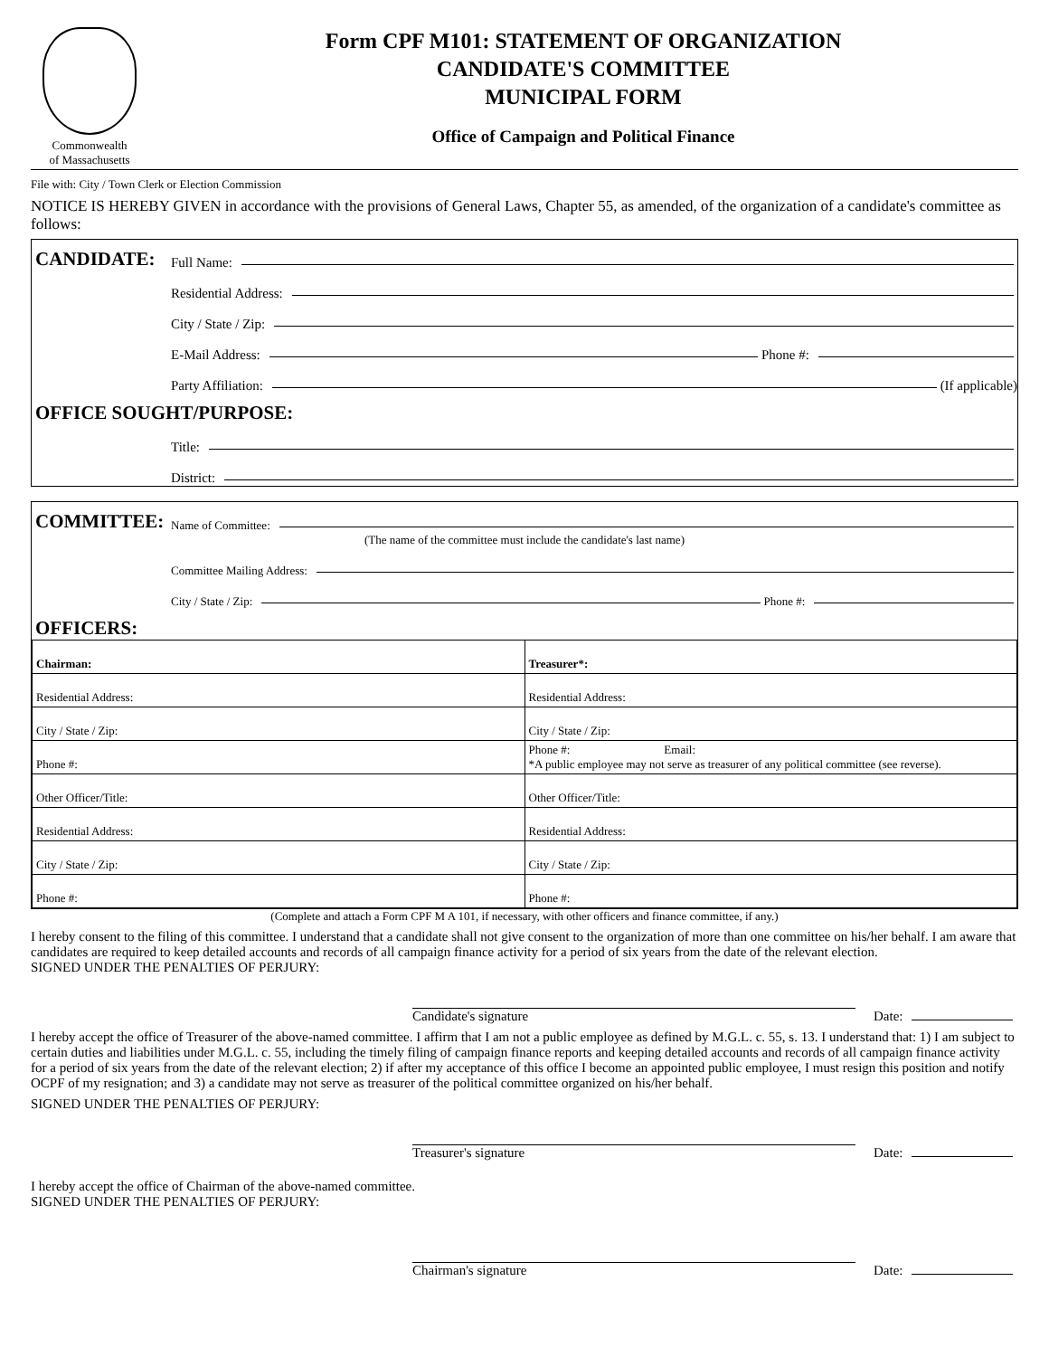Commonwealth
of Massachusetts
Form CPF M101: STATEMENT OF ORGANIZATION
CANDIDATE'S COMMITTEE
MUNICIPAL FORM
Office of Campaign and Political Finance
File with: City / Town Clerk or Election Commission
NOTICE IS HEREBY GIVEN in accordance with the provisions of General Laws, Chapter 55, as amended, of the organization of a candidate's committee as follows:
CANDIDATE: Full Name:
Residential Address:
City / State / Zip:
E-Mail Address: Phone #:
Party Affiliation: (If applicable)
OFFICE SOUGHT/PURPOSE:
Title:
District:
COMMITTEE: Name of Committee:
(The name of the committee must include the candidate's last name)
Committee Mailing Address:
City / State / Zip: Phone #:
OFFICERS:
| Chairman: | Treasurer*: |
| Residential Address: | Residential Address: |
| City / State / Zip: | City / State / Zip: |
| Phone #: | Phone #: Email: *A public employee may not serve as treasurer of any political committee (see reverse). |
| Other Officer/Title: | Other Officer/Title: |
| Residential Address: | Residential Address: |
| City / State / Zip: | City / State / Zip: |
| Phone #: | Phone #: |
(Complete and attach a Form CPF M A 101, if necessary, with other officers and finance committee, if any.)
I hereby consent to the filing of this committee. I understand that a candidate shall not give consent to the organization of more than one committee on his/her behalf. I am aware that candidates are required to keep detailed accounts and records of all campaign finance activity for a period of six years from the date of the relevant election.
SIGNED UNDER THE PENALTIES OF PERJURY:
Candidate's signature
Date:
I hereby accept the office of Treasurer of the above-named committee. I affirm that I am not a public employee as defined by M.G.L. c. 55, s. 13. I understand that: 1) I am subject to certain duties and liabilities under M.G.L. c. 55, including the timely filing of campaign finance reports and keeping detailed accounts and records of all campaign finance activity for a period of six years from the date of the relevant election; 2) if after my acceptance of this office I become an appointed public employee, I must resign this position and notify OCPF of my resignation; and 3) a candidate may not serve as treasurer of the political committee organized on his/her behalf.
SIGNED UNDER THE PENALTIES OF PERJURY:
Treasurer's signature
Date:
I hereby accept the office of Chairman of the above-named committee.
SIGNED UNDER THE PENALTIES OF PERJURY:
Chairman's signature
Date: